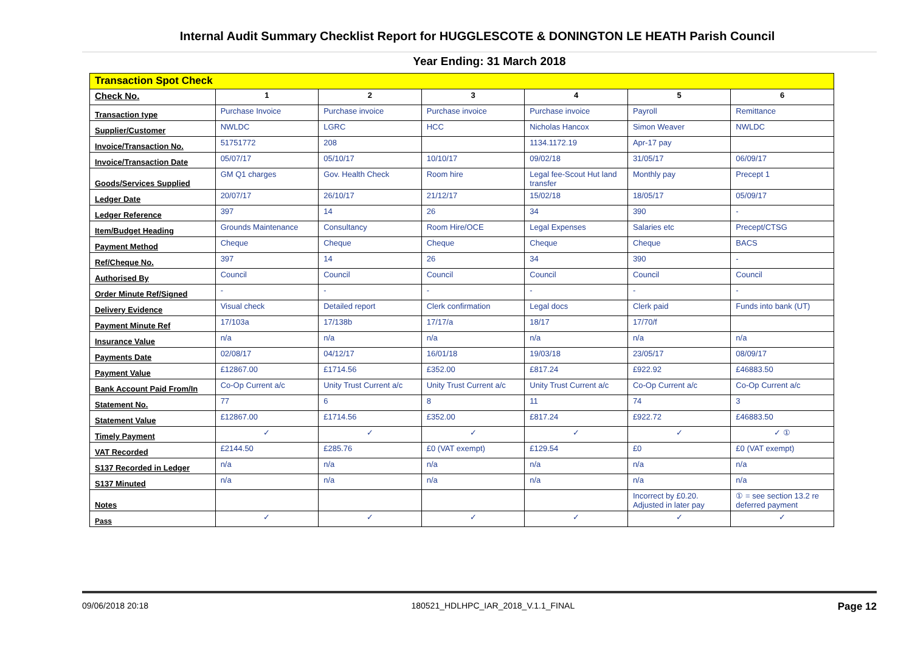Internal Audit Summary Checklist Report for HUGGLESCOTE & DONINGTON LE HEATH Parish Council
Year Ending: 31 March 2018
| Transaction Spot Check | | | | | | |
| --- | --- | --- | --- | --- | --- | --- |
| Check No. | 1 | 2 | 3 | 4 | 5 | 6 |
| Transaction type | Purchase Invoice | Purchase invoice | Purchase invoice | Purchase invoice | Payroll | Remittance |
| Supplier/Customer | NWLDC | LGRC | HCC | Nicholas Hancox | Simon Weaver | NWLDC |
| Invoice/Transaction No. | 51751772 | 208 | | 1134.1172.19 | Apr-17 pay | |
| Invoice/Transaction Date | 05/07/17 | 05/10/17 | 10/10/17 | 09/02/18 | 31/05/17 | 06/09/17 |
| Goods/Services Supplied | GM Q1 charges | Gov. Health Check | Room hire | Legal fee-Scout Hut land transfer | Monthly pay | Precept 1 |
| Ledger Date | 20/07/17 | 26/10/17 | 21/12/17 | 15/02/18 | 18/05/17 | 05/09/17 |
| Ledger Reference | 397 | 14 | 26 | 34 | 390 | - |
| Item/Budget Heading | Grounds Maintenance | Consultancy | Room Hire/OCE | Legal Expenses | Salaries etc | Precept/CTSG |
| Payment Method | Cheque | Cheque | Cheque | Cheque | Cheque | BACS |
| Ref/Cheque No. | 397 | 14 | 26 | 34 | 390 | - |
| Authorised By | Council | Council | Council | Council | Council | Council |
| Order Minute Ref/Signed | - | - | - | - | - | - |
| Delivery Evidence | Visual check | Detailed report | Clerk confirmation | Legal docs | Clerk paid | Funds into bank (UT) |
| Payment Minute Ref | 17/103a | 17/138b | 17/17/a | 18/17 | 17/70/f | |
| Insurance Value | n/a | n/a | n/a | n/a | n/a | n/a |
| Payments Date | 02/08/17 | 04/12/17 | 16/01/18 | 19/03/18 | 23/05/17 | 08/09/17 |
| Payment Value | £12867.00 | £1714.56 | £352.00 | £817.24 | £922.92 | £46883.50 |
| Bank Account Paid From/In | Co-Op Current a/c | Unity Trust Current a/c | Unity Trust Current a/c | Unity Trust Current a/c | Co-Op Current a/c | Co-Op Current a/c |
| Statement No. | 77 | 6 | 8 | 11 | 74 | 3 |
| Statement Value | £12867.00 | £1714.56 | £352.00 | £817.24 | £922.72 | £46883.50 |
| Timely Payment | ✓ | ✓ | ✓ | ✓ | ✓ | ✓ ① |
| VAT Recorded | £2144.50 | £285.76 | £0 (VAT exempt) | £129.54 | £0 | £0 (VAT exempt) |
| S137 Recorded in Ledger | n/a | n/a | n/a | n/a | n/a | n/a |
| S137 Minuted | n/a | n/a | n/a | n/a | n/a | n/a |
| Notes | | | | | Incorrect by £0.20. Adjusted in later pay | ① = see section 13.2 re deferred payment |
| Pass | ✓ | ✓ | ✓ | ✓ | ✓ | ✓ |
09/06/2018 20:18 180521_HDLHPC_IAR_2018_V.1.1_FINAL Page 12